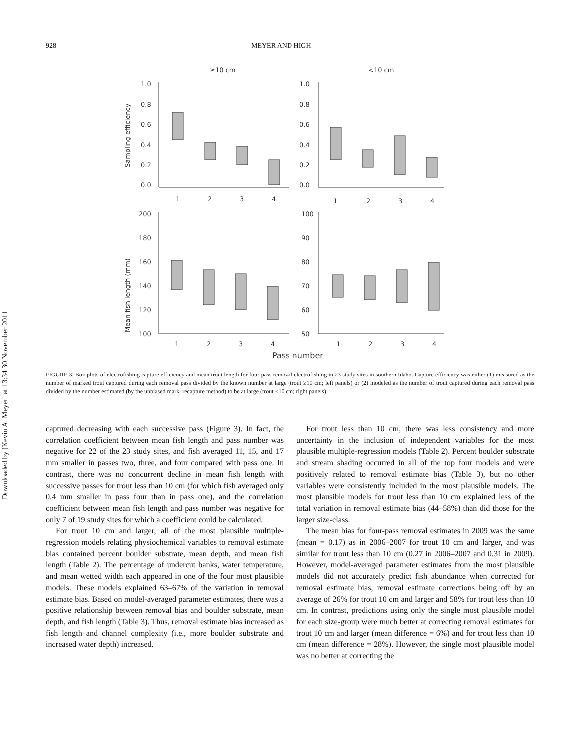Downloaded by [Kevin A. Meyer] at 13:34 30 November 2011
928 MEYER AND HIGH
≥10 cm
<10 cm
Sampling efficiency
Mean fish length (mm)
1.0
0.8
0.6
0.4
0.2
0.0
1.0
0.8
0.6
0.4
0.2
0.0
1
2
3
4
1
2
3
4
200
180
160
140
120
100
100
90
80
70
60
50
1
2
3
4
1
2
3
4
Pass number
FIGURE 3. Box plots of electrofishing capture efficiency and mean trout length for four-pass removal electrofishing in 23 study sites in southern Idaho. Capture efficiency was either (1) measured as the number of marked trout captured during each removal pass divided by the known number at large (trout ≥10 cm; left panels) or (2) modeled as the number of trout captured during each removal pass divided by the number estimated (by the unbiased mark–recapture method) to be at large (trout <10 cm; right panels).
captured decreasing with each successive pass (Figure 3). In fact, the correlation coefficient between mean fish length and pass number was negative for 22 of the 23 study sites, and fish averaged 11, 15, and 17 mm smaller in passes two, three, and four compared with pass one. In contrast, there was no concurrent decline in mean fish length with successive passes for trout less than 10 cm (for which fish averaged only 0.4 mm smaller in pass four than in pass one), and the correlation coefficient between mean fish length and pass number was negative for only 7 of 19 study sites for which a coefficient could be calculated.
For trout 10 cm and larger, all of the most plausible multiple-regression models relating physiochemical variables to removal estimate bias contained percent boulder substrate, mean depth, and mean fish length (Table 2). The percentage of undercut banks, water temperature, and mean wetted width each appeared in one of the four most plausible models. These models explained 63–67% of the variation in removal estimate bias. Based on model-averaged parameter estimates, there was a positive relationship between removal bias and boulder substrate, mean depth, and fish length (Table 3). Thus, removal estimate bias increased as fish length and channel complexity (i.e., more boulder substrate and increased water depth) increased.
For trout less than 10 cm, there was less consistency and more uncertainty in the inclusion of independent variables for the most plausible multiple-regression models (Table 2). Percent boulder substrate and stream shading occurred in all of the top four models and were positively related to removal estimate bias (Table 3), but no other variables were consistently included in the most plausible models. The most plausible models for trout less than 10 cm explained less of the total variation in removal estimate bias (44–58%) than did those for the larger size-class.
The mean bias for four-pass removal estimates in 2009 was the same (mean = 0.17) as in 2006–2007 for trout 10 cm and larger, and was similar for trout less than 10 cm (0.27 in 2006–2007 and 0.31 in 2009). However, model-averaged parameter estimates from the most plausible models did not accurately predict fish abundance when corrected for removal estimate bias, removal estimate corrections being off by an average of 26% for trout 10 cm and larger and 58% for trout less than 10 cm. In contrast, predictions using only the single most plausible model for each size-group were much better at correcting removal estimates for trout 10 cm and larger (mean difference = 6%) and for trout less than 10 cm (mean difference = 28%). However, the single most plausible model was no better at correcting the